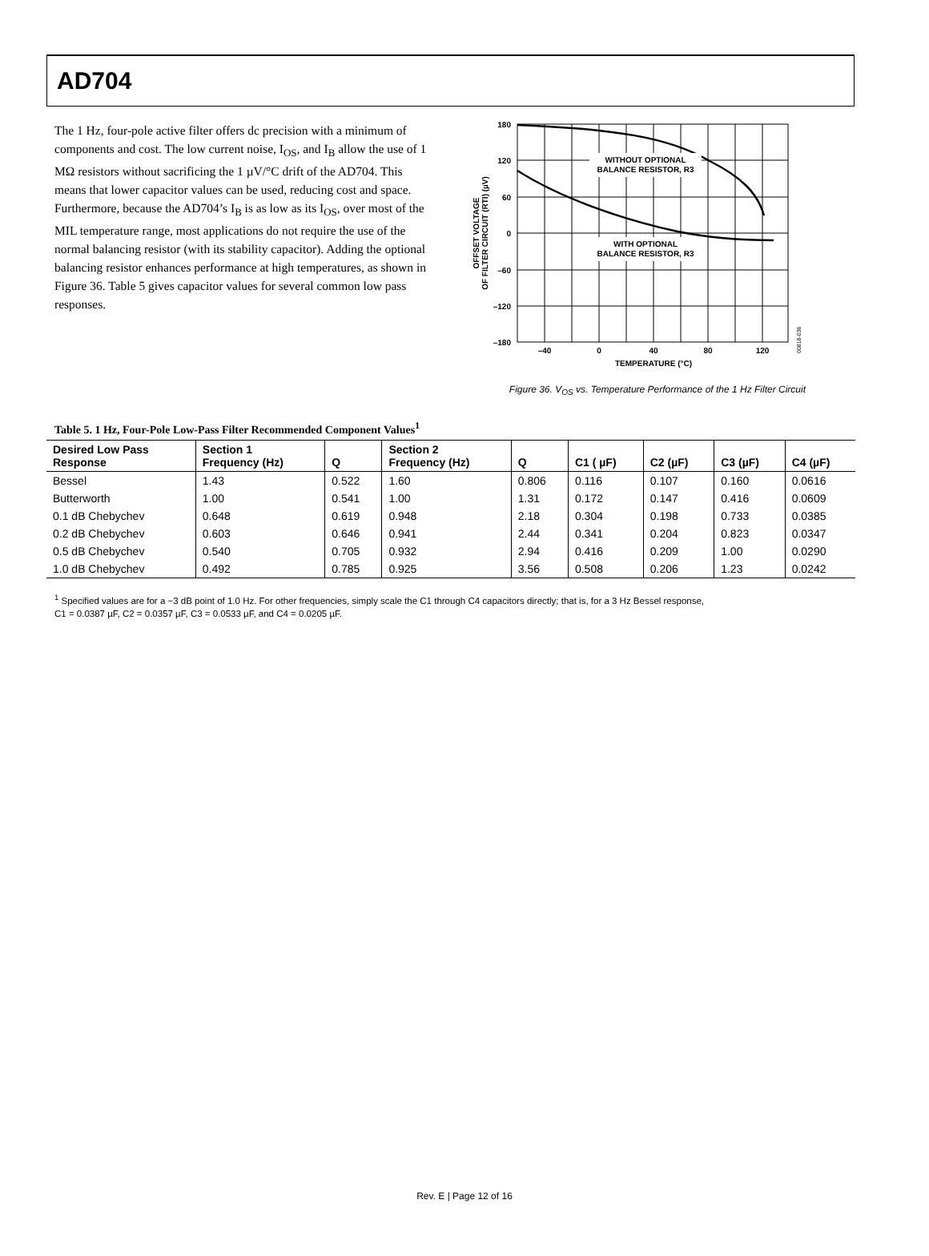AD704
The 1 Hz, four-pole active filter offers dc precision with a minimum of components and cost. The low current noise, I<sub>OS</sub>, and I<sub>B</sub> allow the use of 1 MΩ resistors without sacrificing the 1 µV/°C drift of the AD704. This means that lower capacitor values can be used, reducing cost and space. Furthermore, because the AD704’s I<sub>B</sub> is as low as its I<sub>OS</sub>, over most of the MIL temperature range, most applications do not require the use of the normal balancing resistor (with its stability capacitor). Adding the optional balancing resistor enhances performance at high temperatures, as shown in Figure 36. Table 5 gives capacitor values for several common low pass responses.
WITHOUT OPTIONAL
BALANCE RESISTOR, R3
WITH OPTIONAL
BALANCE RESISTOR, R3
180
120
60
0
–60
–120
–180
–40
0
40
80
120
TEMPERATURE (°C)
OFFSET VOLTAGE
OF FILTER CIRCUIT (RTI) (µV)
00818-036
Figure 36. V<sub>OS</sub> vs. Temperature Performance of the 1 Hz Filter Circuit
Table 5. 1 Hz, Four-Pole Low-Pass Filter Recommended Component Values<sup>1</sup>
| Desired Low Pass Response | Section 1 Frequency (Hz) | Q | Section 2 Frequency (Hz) | Q | C1 ( µF) | C2 (µF) | C3 (µF) | C4 (µF) |
| --- | --- | --- | --- | --- | --- | --- | --- | --- |
| Bessel | 1.43 | 0.522 | 1.60 | 0.806 | 0.116 | 0.107 | 0.160 | 0.0616 |
| Butterworth | 1.00 | 0.541 | 1.00 | 1.31 | 0.172 | 0.147 | 0.416 | 0.0609 |
| 0.1 dB Chebychev | 0.648 | 0.619 | 0.948 | 2.18 | 0.304 | 0.198 | 0.733 | 0.0385 |
| 0.2 dB Chebychev | 0.603 | 0.646 | 0.941 | 2.44 | 0.341 | 0.204 | 0.823 | 0.0347 |
| 0.5 dB Chebychev | 0.540 | 0.705 | 0.932 | 2.94 | 0.416 | 0.209 | 1.00 | 0.0290 |
| 1.0 dB Chebychev | 0.492 | 0.785 | 0.925 | 3.56 | 0.508 | 0.206 | 1.23 | 0.0242 |
<sup>1</sup> Specified values are for a −3 dB point of 1.0 Hz. For other frequencies, simply scale the C1 through C4 capacitors directly; that is, for a 3 Hz Bessel response,
C1 = 0.0387 µF, C2 = 0.0357 µF, C3 = 0.0533 µF, and C4 = 0.0205 µF.
Rev. E | Page 12 of 16